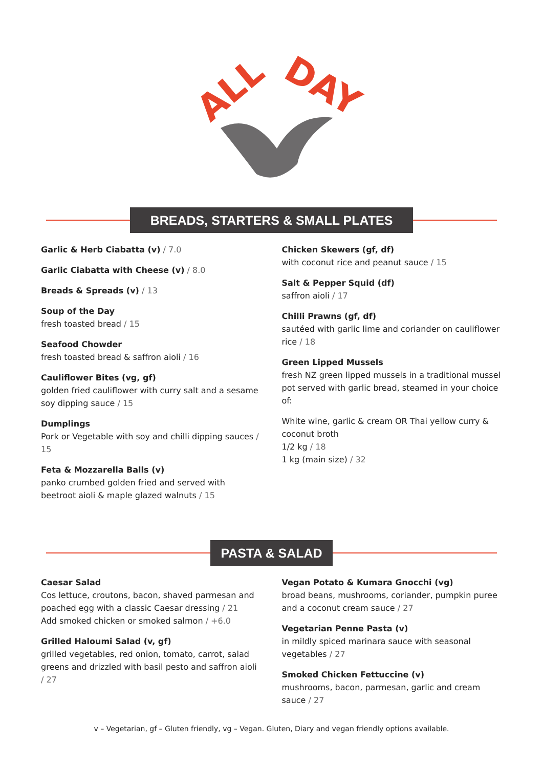ALL
DAY
BREADS, STARTERS & SMALL PLATES
Garlic & Herb Ciabatta (v) / 7.0
Garlic Ciabatta with Cheese (v) / 8.0
Breads & Spreads (v) / 13
Soup of the Day
fresh toasted bread / 15
Seafood Chowder
fresh toasted bread & saffron aioli / 16
Cauliflower Bites (vg, gf)
golden fried cauliflower with curry salt and a sesame soy dipping sauce / 15
Dumplings
Pork or Vegetable with soy and chilli dipping sauces / 15
Feta & Mozzarella Balls (v)
panko crumbed golden fried and served with beetroot aioli & maple glazed walnuts / 15
Chicken Skewers (gf, df)
with coconut rice and peanut sauce / 15
Salt & Pepper Squid (df)
saffron aioli / 17
Chilli Prawns (gf, df)
sautéed with garlic lime and coriander on cauliflower rice / 18
Green Lipped Mussels
fresh NZ green lipped mussels in a traditional mussel pot served with garlic bread, steamed in your choice of:
White wine, garlic & cream OR Thai yellow curry & coconut broth
1/2 kg / 18
1 kg (main size) / 32
PASTA & SALAD
Caesar Salad
Cos lettuce, croutons, bacon, shaved parmesan and poached egg with a classic Caesar dressing / 21
Add smoked chicken or smoked salmon / +6.0
Grilled Haloumi Salad (v, gf)
grilled vegetables, red onion, tomato, carrot, salad greens and drizzled with basil pesto and saffron aioli / 27
Vegan Potato & Kumara Gnocchi (vg)
broad beans, mushrooms, coriander, pumpkin puree and a coconut cream sauce / 27
Vegetarian Penne Pasta (v)
in mildly spiced marinara sauce with seasonal vegetables / 27
Smoked Chicken Fettuccine (v)
mushrooms, bacon, parmesan, garlic and cream sauce / 27
v – Vegetarian, gf – Gluten friendly, vg – Vegan. Gluten, Diary and vegan friendly options available.